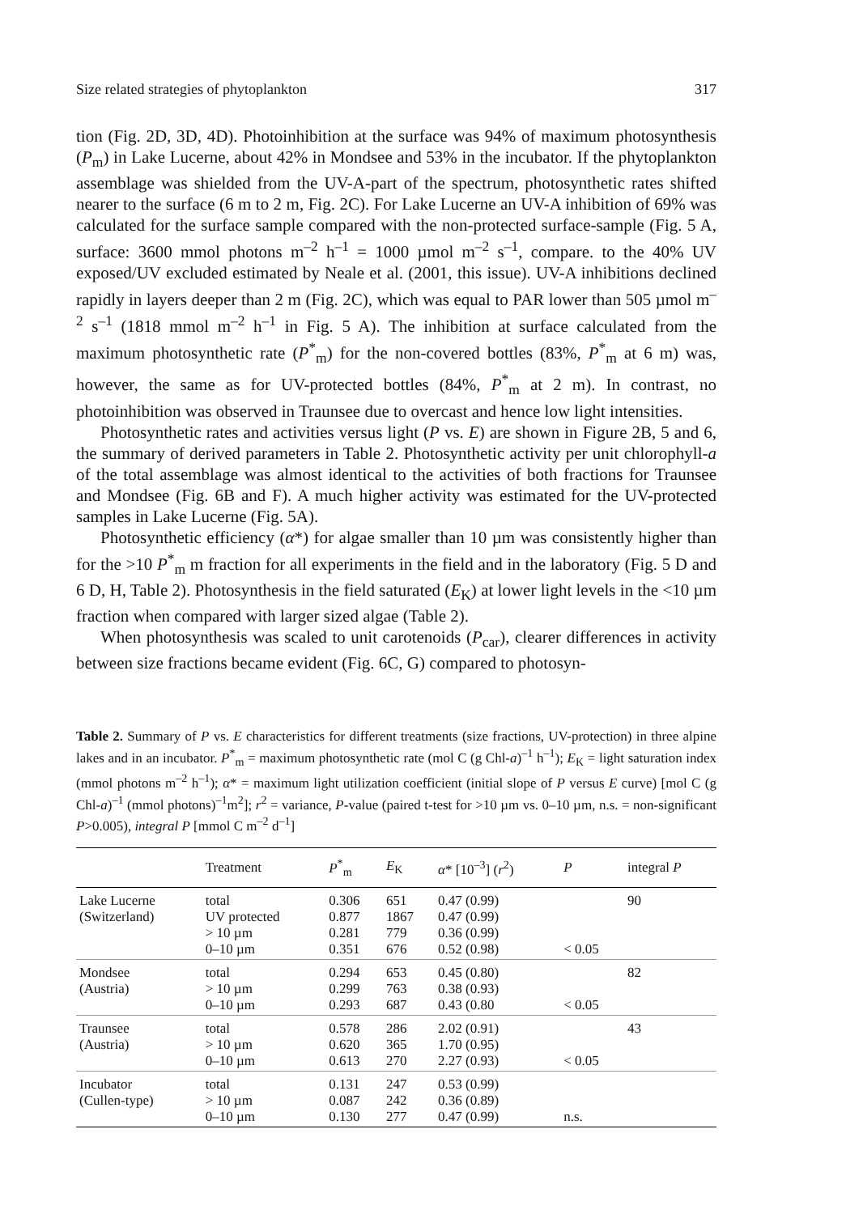Size related strategies of phytoplankton 317
tion (Fig. 2D, 3D, 4D). Photoinhibition at the surface was 94% of maximum photosynthesis (P<sub>m</sub>) in Lake Lucerne, about 42% in Mondsee and 53% in the incubator. If the phytoplankton assemblage was shielded from the UV-A-part of the spectrum, photosynthetic rates shifted nearer to the surface (6 m to 2 m, Fig. 2C). For Lake Lucerne an UV-A inhibition of 69% was calculated for the surface sample compared with the non-protected surface-sample (Fig. 5 A, surface: 3600 mmol photons m<sup>–2</sup> h<sup>–1</sup> = 1000 µmol m<sup>–2</sup> s<sup>–1</sup>, compare. to the 40% UV exposed/UV excluded estimated by Neale et al. (2001, this issue). UV-A inhibitions declined rapidly in layers deeper than 2 m (Fig. 2C), which was equal to PAR lower than 505 µmol m<sup>–2</sup> s<sup>–1</sup> (1818 mmol m<sup>–2</sup> h<sup>–1</sup> in Fig. 5 A). The inhibition at surface calculated from the maximum photosynthetic rate (P<sup>*</sup><sub>m</sub>) for the non-covered bottles (83%, P<sup>*</sup><sub>m</sub> at 6 m) was, however, the same as for UV-protected bottles (84%, P<sup>*</sup><sub>m</sub> at 2 m). In contrast, no photoinhibition was observed in Traunsee due to overcast and hence low light intensities.
Photosynthetic rates and activities versus light (P vs. E) are shown in Figure 2B, 5 and 6, the summary of derived parameters in Table 2. Photosynthetic activity per unit chlorophyll-a of the total assemblage was almost identical to the activities of both fractions for Traunsee and Mondsee (Fig. 6B and F). A much higher activity was estimated for the UV-protected samples in Lake Lucerne (Fig. 5A).
Photosynthetic efficiency (α*) for algae smaller than 10 µm was consistently higher than for the >10 P<sup>*</sup><sub>m</sub> m fraction for all experiments in the field and in the laboratory (Fig. 5 D and 6 D, H, Table 2). Photosynthesis in the field saturated (E<sub>K</sub>) at lower light levels in the <10 µm fraction when compared with larger sized algae (Table 2).
When photosynthesis was scaled to unit carotenoids (P<sub>car</sub>), clearer differences in activity between size fractions became evident (Fig. 6C, G) compared to photosyn-
Table 2. Summary of P vs. E characteristics for different treatments (size fractions, UV-protection) in three alpine lakes and in an incubator. P<sup>*</sup><sub>m</sub> = maximum photosynthetic rate (mol C (g Chl-a)<sup>–1</sup> h<sup>–1</sup>); E<sub>K</sub> = light saturation index (mmol photons m<sup>–2</sup> h<sup>–1</sup>); α* = maximum light utilization coefficient (initial slope of P versus E curve) [mol C (g Chl-a)<sup>–1</sup> (mmol photons)<sup>–1</sup>m<sup>2</sup>]; r<sup>2</sup> = variance, P-value (paired t-test for >10 µm vs. 0–10 µm, n.s. = non-significant P>0.005), integral P [mmol C m<sup>–2</sup> d<sup>–1</sup>]
| | Treatment | P<sup>*</sup><sub>m</sub> | E<sub>K</sub> | α * [10<sup>–3</sup>] ( r<sup>2</sup>) | P | integral P |
| --- | --- | --- | --- | --- | --- | --- |
| Lake Lucerne (Switzerland) | total UV protected > 10 µm 0–10 µm | 0.306 0.877 0.281 0.351 | 651 1867 779 676 | 0.47 (0.99) 0.47 (0.99) 0.36 (0.99) 0.52 (0.98) | < 0.05 | 90 |
| Mondsee (Austria) | total > 10 µm 0–10 µm | 0.294 0.299 0.293 | 653 763 687 | 0.45 (0.80) 0.38 (0.93) 0.43 (0.80 | < 0.05 | 82 |
| Traunsee (Austria) | total > 10 µm 0–10 µm | 0.578 0.620 0.613 | 286 365 270 | 2.02 (0.91) 1.70 (0.95) 2.27 (0.93) | < 0.05 | 43 |
| Incubator (Cullen-type) | total > 10 µm 0–10 µm | 0.131 0.087 0.130 | 247 242 277 | 0.53 (0.99) 0.36 (0.89) 0.47 (0.99) | n.s. | |